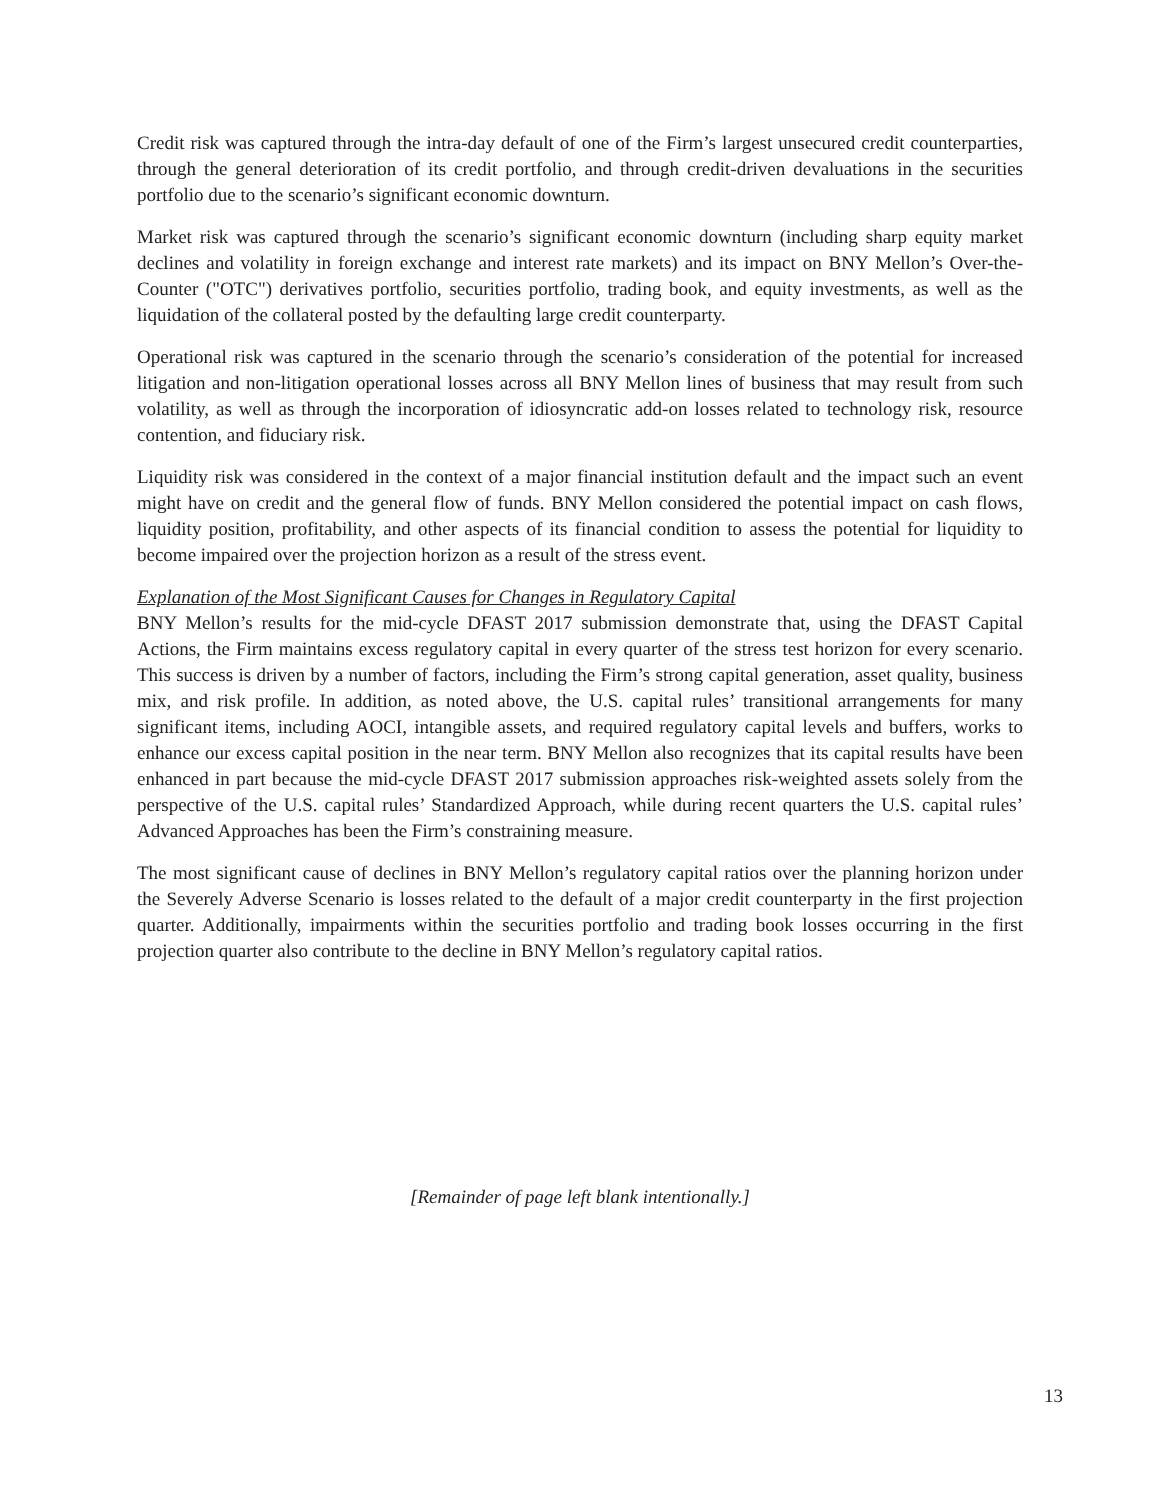Credit risk was captured through the intra-day default of one of the Firm’s largest unsecured credit counterparties, through the general deterioration of its credit portfolio, and through credit-driven devaluations in the securities portfolio due to the scenario’s significant economic downturn.
Market risk was captured through the scenario’s significant economic downturn (including sharp equity market declines and volatility in foreign exchange and interest rate markets) and its impact on BNY Mellon’s Over-the-Counter ("OTC") derivatives portfolio, securities portfolio, trading book, and equity investments, as well as the liquidation of the collateral posted by the defaulting large credit counterparty.
Operational risk was captured in the scenario through the scenario’s consideration of the potential for increased litigation and non-litigation operational losses across all BNY Mellon lines of business that may result from such volatility, as well as through the incorporation of idiosyncratic add-on losses related to technology risk, resource contention, and fiduciary risk.
Liquidity risk was considered in the context of a major financial institution default and the impact such an event might have on credit and the general flow of funds. BNY Mellon considered the potential impact on cash flows, liquidity position, profitability, and other aspects of its financial condition to assess the potential for liquidity to become impaired over the projection horizon as a result of the stress event.
Explanation of the Most Significant Causes for Changes in Regulatory Capital
BNY Mellon’s results for the mid-cycle DFAST 2017 submission demonstrate that, using the DFAST Capital Actions, the Firm maintains excess regulatory capital in every quarter of the stress test horizon for every scenario. This success is driven by a number of factors, including the Firm’s strong capital generation, asset quality, business mix, and risk profile. In addition, as noted above, the U.S. capital rules’ transitional arrangements for many significant items, including AOCI, intangible assets, and required regulatory capital levels and buffers, works to enhance our excess capital position in the near term. BNY Mellon also recognizes that its capital results have been enhanced in part because the mid-cycle DFAST 2017 submission approaches risk-weighted assets solely from the perspective of the U.S. capital rules’ Standardized Approach, while during recent quarters the U.S. capital rules’ Advanced Approaches has been the Firm’s constraining measure.
The most significant cause of declines in BNY Mellon’s regulatory capital ratios over the planning horizon under the Severely Adverse Scenario is losses related to the default of a major credit counterparty in the first projection quarter. Additionally, impairments within the securities portfolio and trading book losses occurring in the first projection quarter also contribute to the decline in BNY Mellon’s regulatory capital ratios.
[Remainder of page left blank intentionally.]
13